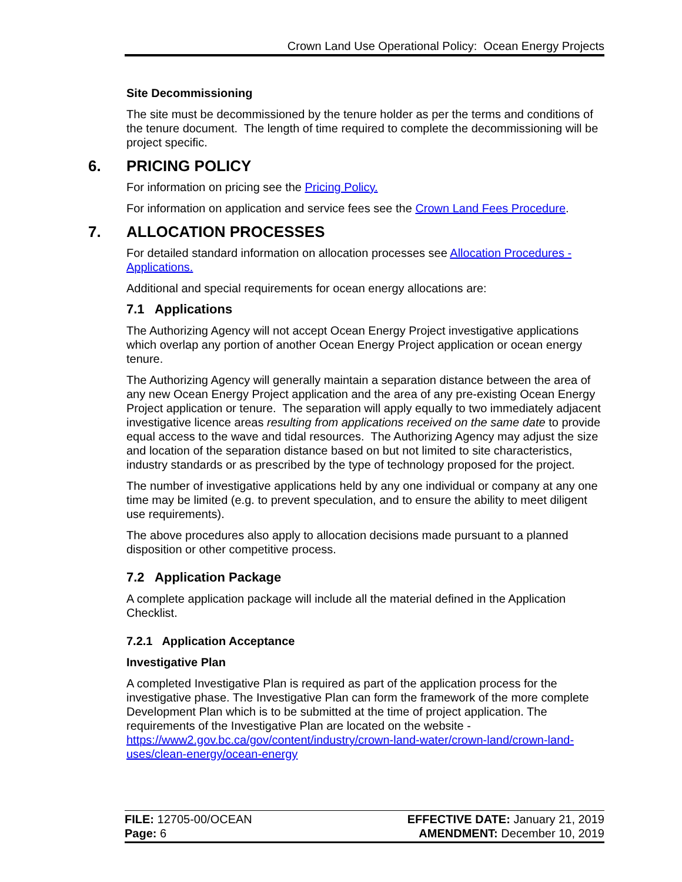Crown Land Use Operational Policy: Ocean Energy Projects
Site Decommissioning
The site must be decommissioned by the tenure holder as per the terms and conditions of the tenure document. The length of time required to complete the decommissioning will be project specific.
6. PRICING POLICY
For information on pricing see the Pricing Policy.
For information on application and service fees see the Crown Land Fees Procedure.
7. ALLOCATION PROCESSES
For detailed standard information on allocation processes see Allocation Procedures - Applications.
Additional and special requirements for ocean energy allocations are:
7.1 Applications
The Authorizing Agency will not accept Ocean Energy Project investigative applications which overlap any portion of another Ocean Energy Project application or ocean energy tenure.
The Authorizing Agency will generally maintain a separation distance between the area of any new Ocean Energy Project application and the area of any pre-existing Ocean Energy Project application or tenure. The separation will apply equally to two immediately adjacent investigative licence areas resulting from applications received on the same date to provide equal access to the wave and tidal resources. The Authorizing Agency may adjust the size and location of the separation distance based on but not limited to site characteristics, industry standards or as prescribed by the type of technology proposed for the project.
The number of investigative applications held by any one individual or company at any one time may be limited (e.g. to prevent speculation, and to ensure the ability to meet diligent use requirements).
The above procedures also apply to allocation decisions made pursuant to a planned disposition or other competitive process.
7.2 Application Package
A complete application package will include all the material defined in the Application Checklist.
7.2.1 Application Acceptance
Investigative Plan
A completed Investigative Plan is required as part of the application process for the investigative phase. The Investigative Plan can form the framework of the more complete Development Plan which is to be submitted at the time of project application. The requirements of the Investigative Plan are located on the website - https://www2.gov.bc.ca/gov/content/industry/crown-land-water/crown-land/crown-land-uses/clean-energy/ocean-energy
FILE: 12705-00/OCEAN
Page: 6
EFFECTIVE DATE: January 21, 2019
AMENDMENT: December 10, 2019